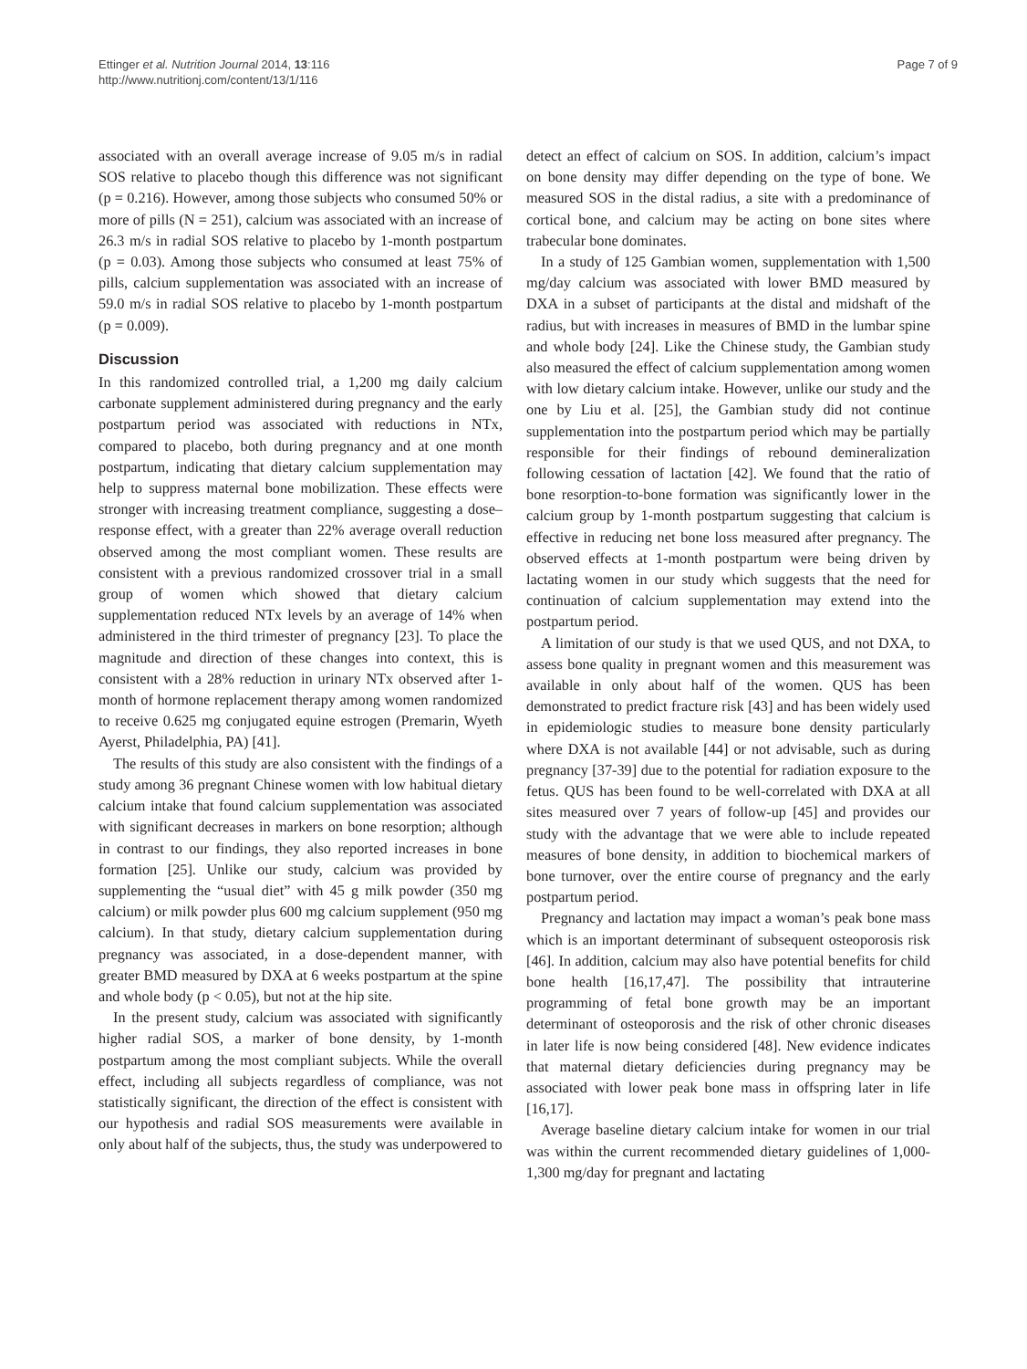Ettinger et al. Nutrition Journal 2014, 13:116
http://www.nutritionj.com/content/13/1/116
Page 7 of 9
associated with an overall average increase of 9.05 m/s in radial SOS relative to placebo though this difference was not significant (p = 0.216). However, among those subjects who consumed 50% or more of pills (N = 251), calcium was associated with an increase of 26.3 m/s in radial SOS relative to placebo by 1-month postpartum (p = 0.03). Among those subjects who consumed at least 75% of pills, calcium supplementation was associated with an increase of 59.0 m/s in radial SOS relative to placebo by 1-month postpartum (p = 0.009).
Discussion
In this randomized controlled trial, a 1,200 mg daily calcium carbonate supplement administered during pregnancy and the early postpartum period was associated with reductions in NTx, compared to placebo, both during pregnancy and at one month postpartum, indicating that dietary calcium supplementation may help to suppress maternal bone mobilization. These effects were stronger with increasing treatment compliance, suggesting a dose–response effect, with a greater than 22% average overall reduction observed among the most compliant women. These results are consistent with a previous randomized crossover trial in a small group of women which showed that dietary calcium supplementation reduced NTx levels by an average of 14% when administered in the third trimester of pregnancy [23]. To place the magnitude and direction of these changes into context, this is consistent with a 28% reduction in urinary NTx observed after 1-month of hormone replacement therapy among women randomized to receive 0.625 mg conjugated equine estrogen (Premarin, Wyeth Ayerst, Philadelphia, PA) [41].
The results of this study are also consistent with the findings of a study among 36 pregnant Chinese women with low habitual dietary calcium intake that found calcium supplementation was associated with significant decreases in markers on bone resorption; although in contrast to our findings, they also reported increases in bone formation [25]. Unlike our study, calcium was provided by supplementing the “usual diet” with 45 g milk powder (350 mg calcium) or milk powder plus 600 mg calcium supplement (950 mg calcium). In that study, dietary calcium supplementation during pregnancy was associated, in a dose-dependent manner, with greater BMD measured by DXA at 6 weeks postpartum at the spine and whole body (p < 0.05), but not at the hip site.
In the present study, calcium was associated with significantly higher radial SOS, a marker of bone density, by 1-month postpartum among the most compliant subjects. While the overall effect, including all subjects regardless of compliance, was not statistically significant, the direction of the effect is consistent with our hypothesis and radial SOS measurements were available in only about half of the subjects, thus, the study was underpowered to
detect an effect of calcium on SOS. In addition, calcium’s impact on bone density may differ depending on the type of bone. We measured SOS in the distal radius, a site with a predominance of cortical bone, and calcium may be acting on bone sites where trabecular bone dominates.
In a study of 125 Gambian women, supplementation with 1,500 mg/day calcium was associated with lower BMD measured by DXA in a subset of participants at the distal and midshaft of the radius, but with increases in measures of BMD in the lumbar spine and whole body [24]. Like the Chinese study, the Gambian study also measured the effect of calcium supplementation among women with low dietary calcium intake. However, unlike our study and the one by Liu et al. [25], the Gambian study did not continue supplementation into the postpartum period which may be partially responsible for their findings of rebound demineralization following cessation of lactation [42]. We found that the ratio of bone resorption-to-bone formation was significantly lower in the calcium group by 1-month postpartum suggesting that calcium is effective in reducing net bone loss measured after pregnancy. The observed effects at 1-month postpartum were being driven by lactating women in our study which suggests that the need for continuation of calcium supplementation may extend into the postpartum period.
A limitation of our study is that we used QUS, and not DXA, to assess bone quality in pregnant women and this measurement was available in only about half of the women. QUS has been demonstrated to predict fracture risk [43] and has been widely used in epidemiologic studies to measure bone density particularly where DXA is not available [44] or not advisable, such as during pregnancy [37-39] due to the potential for radiation exposure to the fetus. QUS has been found to be well-correlated with DXA at all sites measured over 7 years of follow-up [45] and provides our study with the advantage that we were able to include repeated measures of bone density, in addition to biochemical markers of bone turnover, over the entire course of pregnancy and the early postpartum period.
Pregnancy and lactation may impact a woman’s peak bone mass which is an important determinant of subsequent osteoporosis risk [46]. In addition, calcium may also have potential benefits for child bone health [16,17,47]. The possibility that intrauterine programming of fetal bone growth may be an important determinant of osteoporosis and the risk of other chronic diseases in later life is now being considered [48]. New evidence indicates that maternal dietary deficiencies during pregnancy may be associated with lower peak bone mass in offspring later in life [16,17].
Average baseline dietary calcium intake for women in our trial was within the current recommended dietary guidelines of 1,000-1,300 mg/day for pregnant and lactating